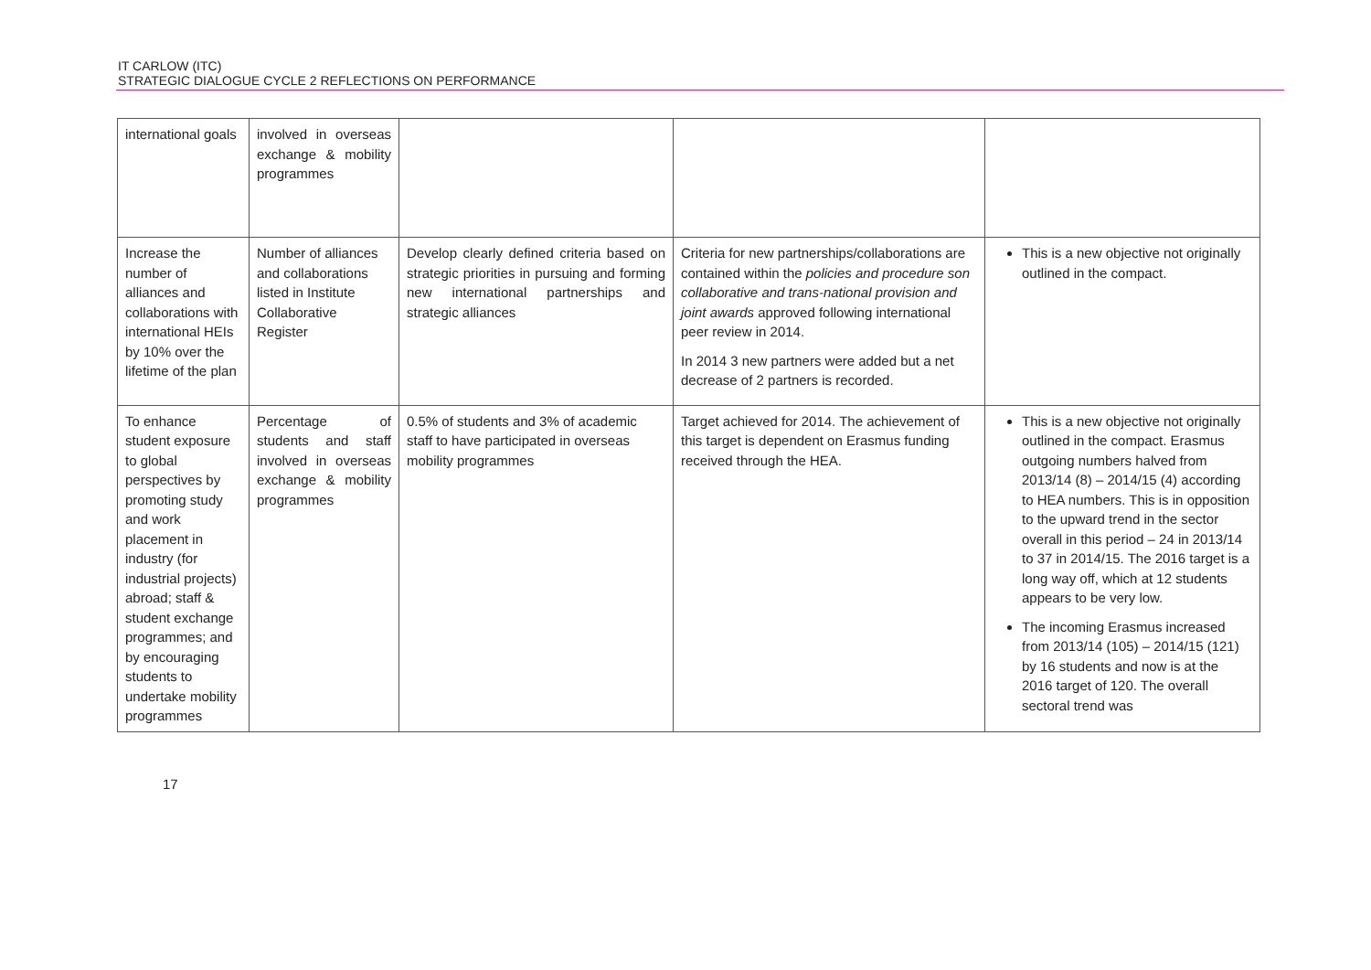IT CARLOW (ITC)
STRATEGIC DIALOGUE CYCLE 2 REFLECTIONS ON PERFORMANCE
| international goals | involved in overseas exchange & mobility programmes | | | |
| Increase the number of alliances and collaborations with international HEIs by 10% over the lifetime of the plan | Number of alliances and collaborations listed in Institute Collaborative Register | Develop clearly defined criteria based on strategic priorities in pursuing and forming new international partnerships and strategic alliances | Criteria for new partnerships/collaborations are contained within the policies and procedure son collaborative and trans-national provision and joint awards approved following international peer review in 2014. In 2014 3 new partners were added but a net decrease of 2 partners is recorded. | This is a new objective not originally outlined in the compact. |
| To enhance student exposure to global perspectives by promoting study and work placement in industry (for industrial projects) abroad; staff & student exchange programmes; and by encouraging students to undertake mobility programmes | Percentage of students and staff involved in overseas exchange & mobility programmes | 0.5% of students and 3% of academic staff to have participated in overseas mobility programmes | Target achieved for 2014. The achievement of this target is dependent on Erasmus funding received through the HEA. | This is a new objective not originally outlined in the compact. Erasmus outgoing numbers halved from 2013/14 (8) – 2014/15 (4) according to HEA numbers. This is in opposition to the upward trend in the sector overall in this period – 24 in 2013/14 to 37 in 2014/15. The 2016 target is a long way off, which at 12 students appears to be very low. The incoming Erasmus increased from 2013/14 (105) – 2014/15 (121) by 16 students and now is at the 2016 target of 120. The overall sectoral trend was |
17